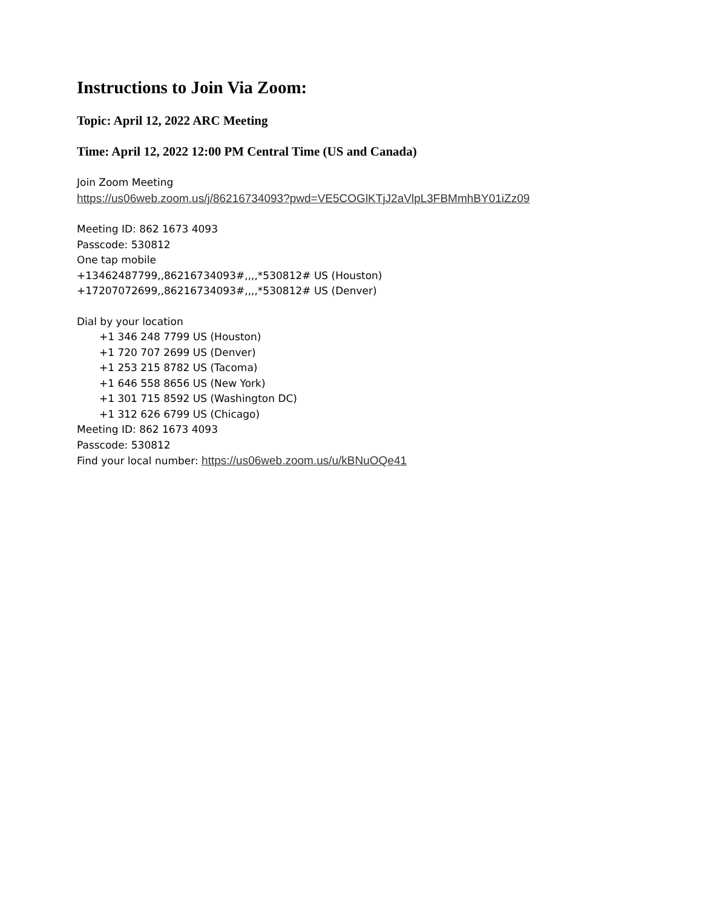Instructions to Join Via Zoom:
Topic: April 12, 2022 ARC Meeting
Time: April 12, 2022 12:00 PM Central Time (US and Canada)
Join Zoom Meeting
https://us06web.zoom.us/j/86216734093?pwd=VE5COGlKTjJ2aVlpL3FBMmhBY01iZz09
Meeting ID: 862 1673 4093
Passcode: 530812
One tap mobile
+13462487799,,86216734093#,,,,*530812# US (Houston)
+17207072699,,86216734093#,,,,*530812# US (Denver)
Dial by your location
+1 346 248 7799 US (Houston)
+1 720 707 2699 US (Denver)
+1 253 215 8782 US (Tacoma)
+1 646 558 8656 US (New York)
+1 301 715 8592 US (Washington DC)
+1 312 626 6799 US (Chicago)
Meeting ID: 862 1673 4093
Passcode: 530812
Find your local number: https://us06web.zoom.us/u/kBNuOQe41